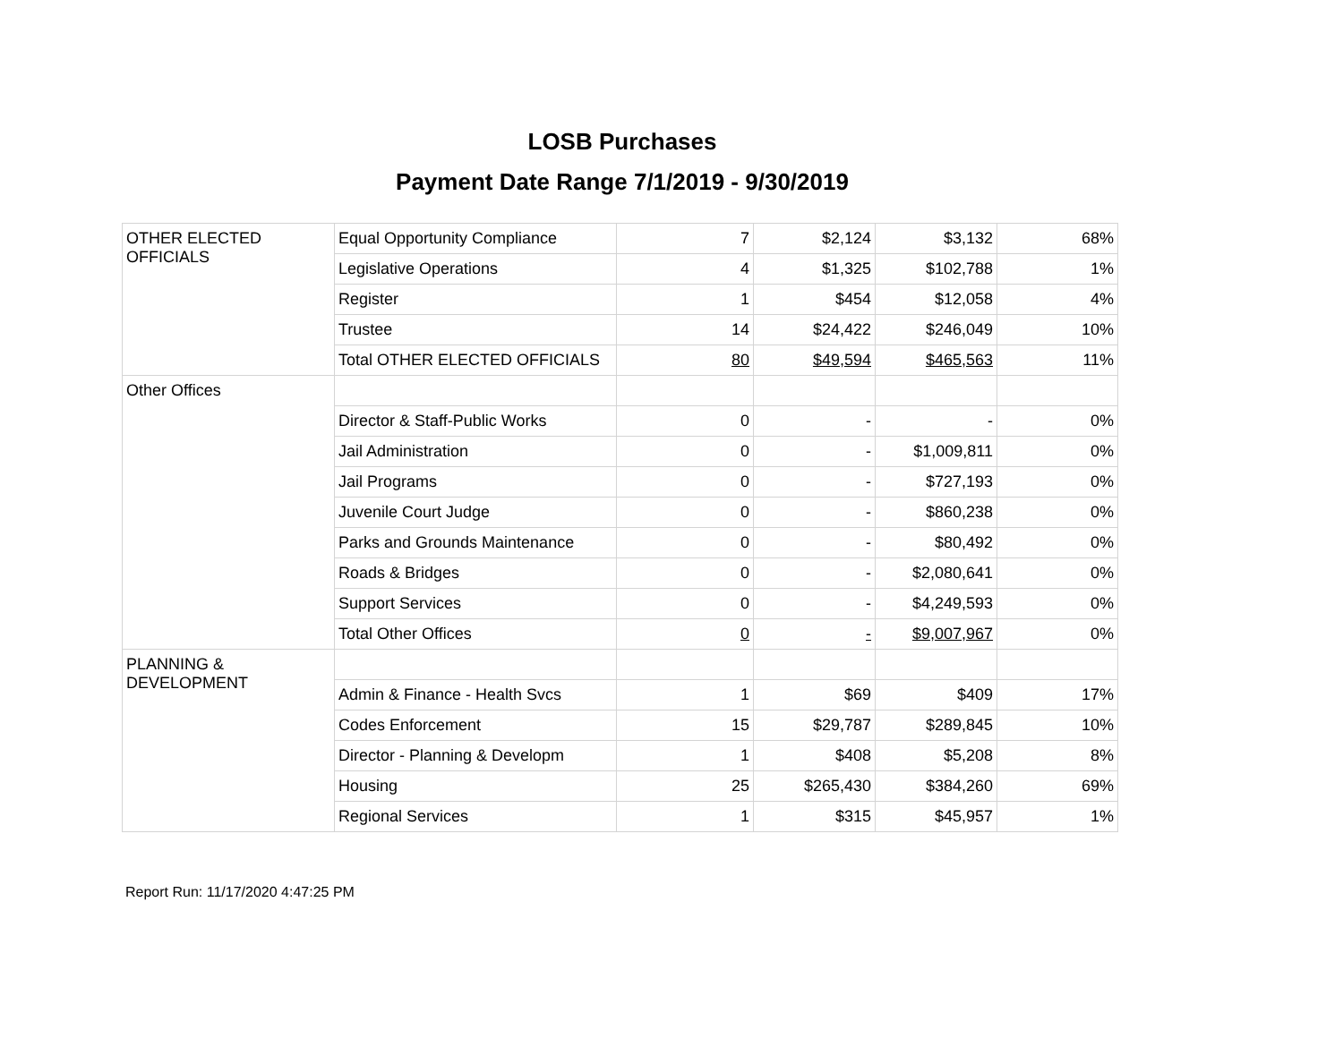LOSB Purchases
Payment Date Range 7/1/2019 - 9/30/2019
| OTHER ELECTED OFFICIALS | Equal Opportunity Compliance | 7 | $2,124 | $3,132 | 68% |
| | Legislative Operations | 4 | $1,325 | $102,788 | 1% |
| | Register | 1 | $454 | $12,058 | 4% |
| | Trustee | 14 | $24,422 | $246,049 | 10% |
| | Total OTHER ELECTED OFFICIALS | 80 | $49,594 | $465,563 | 11% |
| Other Offices | | | | | |
| | Director & Staff-Public Works | 0 | - | - | 0% |
| | Jail Administration | 0 | - | $1,009,811 | 0% |
| | Jail Programs | 0 | - | $727,193 | 0% |
| | Juvenile Court Judge | 0 | - | $860,238 | 0% |
| | Parks and Grounds Maintenance | 0 | - | $80,492 | 0% |
| | Roads & Bridges | 0 | - | $2,080,641 | 0% |
| | Support Services | 0 | - | $4,249,593 | 0% |
| | Total Other Offices | 0 | - | $9,007,967 | 0% |
| PLANNING & DEVELOPMENT | | | | | |
| | Admin & Finance - Health Svcs | 1 | $69 | $409 | 17% |
| | Codes Enforcement | 15 | $29,787 | $289,845 | 10% |
| | Director - Planning & Developm | 1 | $408 | $5,208 | 8% |
| | Housing | 25 | $265,430 | $384,260 | 69% |
| | Regional Services | 1 | $315 | $45,957 | 1% |
Report Run: 11/17/2020 4:47:25 PM